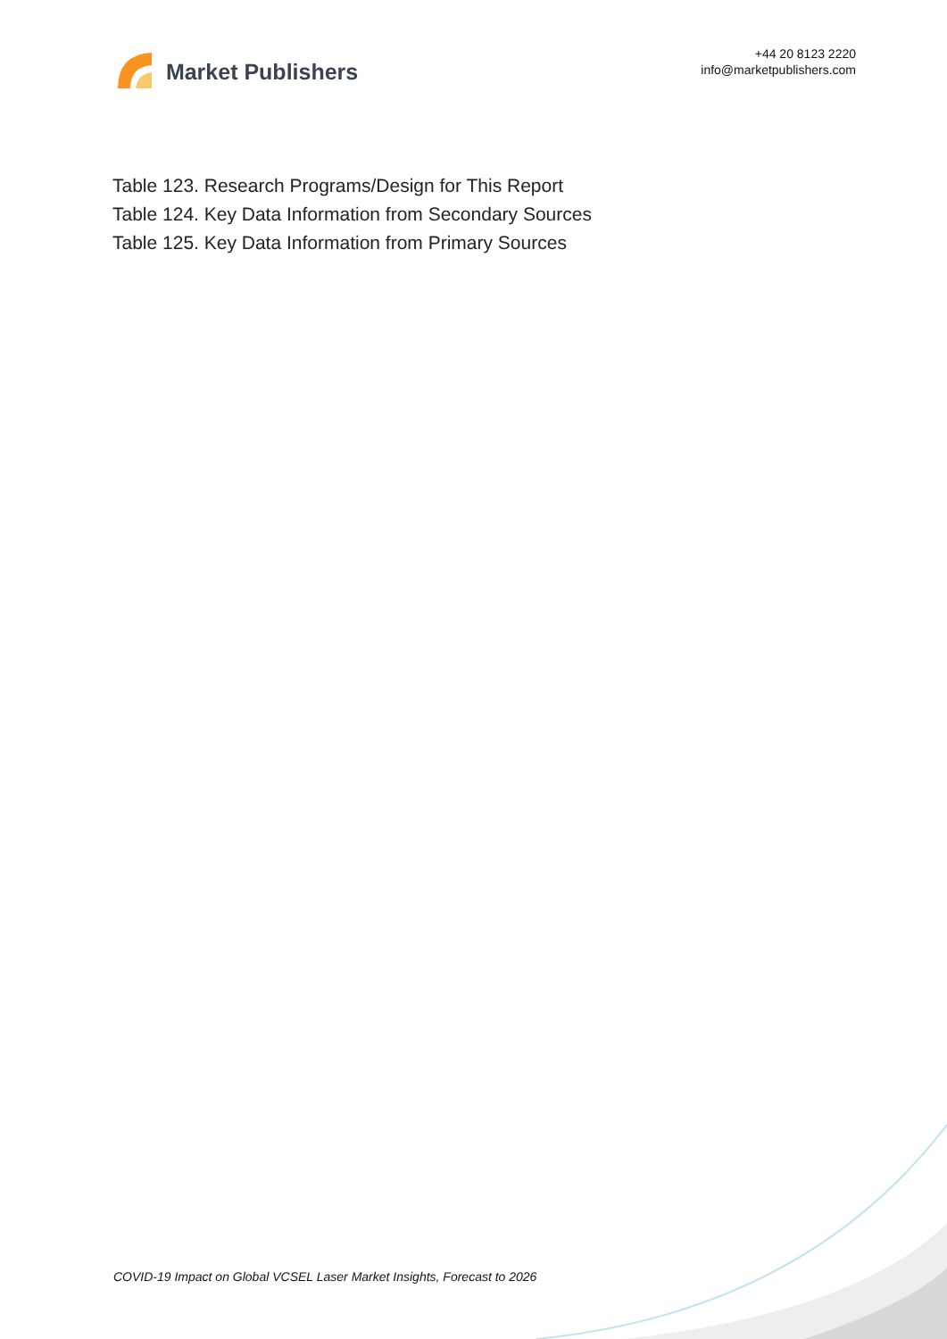Market Publishers
+44 20 8123 2220
info@marketpublishers.com
Table 123. Research Programs/Design for This Report
Table 124. Key Data Information from Secondary Sources
Table 125. Key Data Information from Primary Sources
COVID-19 Impact on Global VCSEL Laser Market Insights, Forecast to 2026